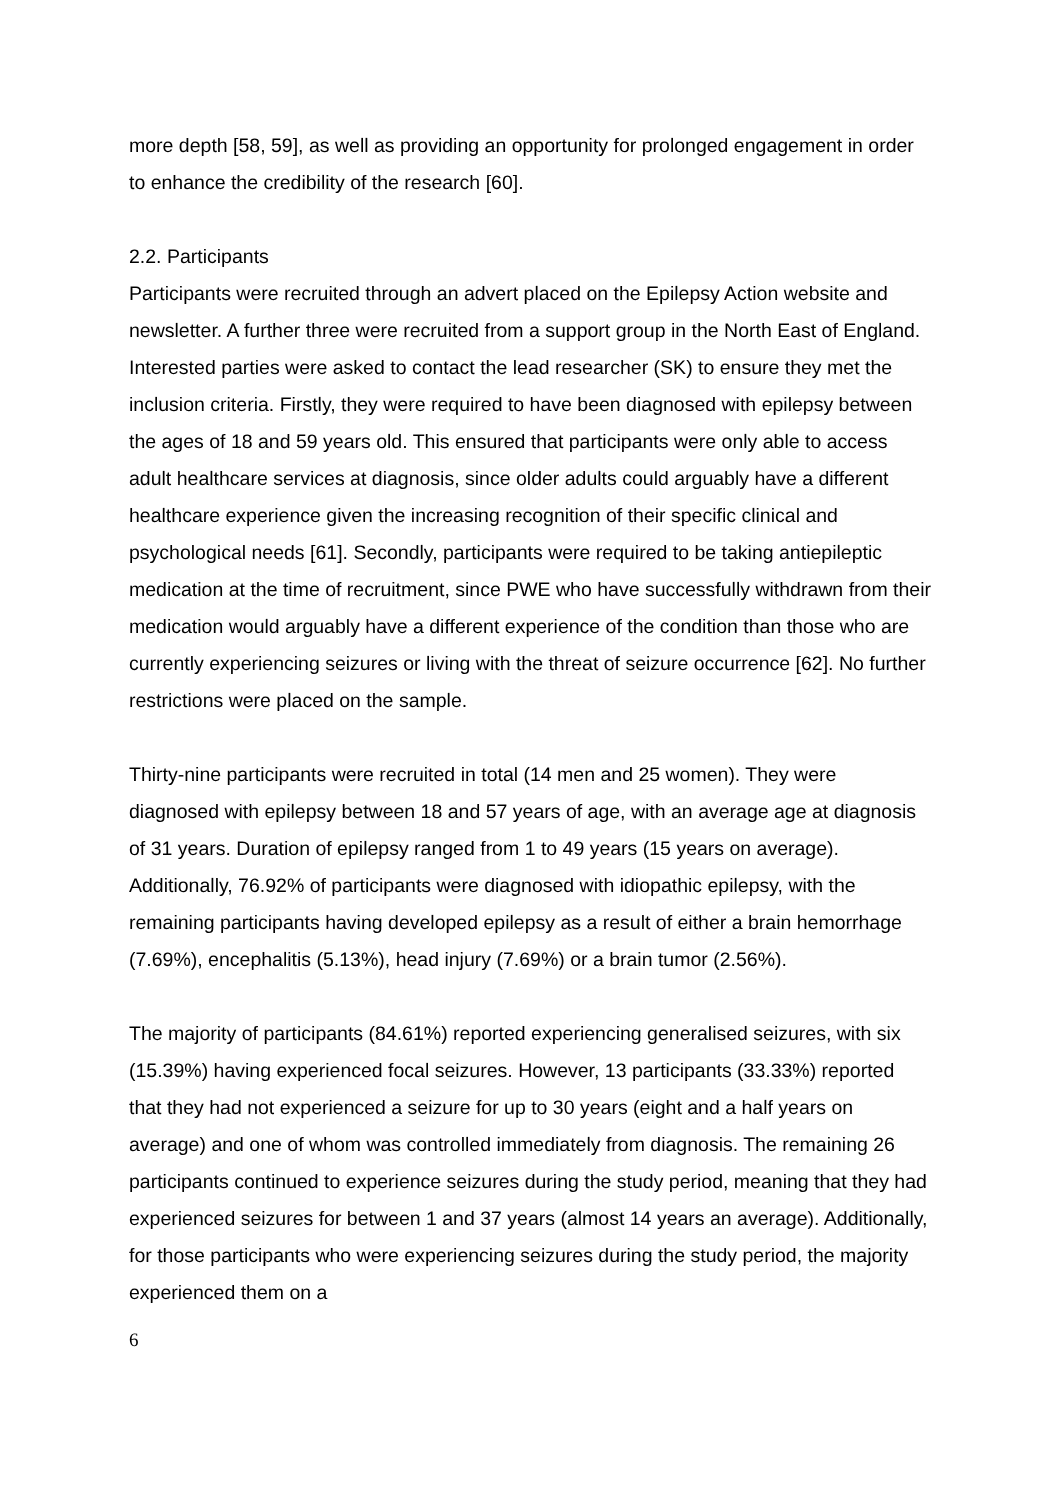more depth [58, 59], as well as providing an opportunity for prolonged engagement in order to enhance the credibility of the research [60].
2.2. Participants
Participants were recruited through an advert placed on the Epilepsy Action website and newsletter. A further three were recruited from a support group in the North East of England. Interested parties were asked to contact the lead researcher (SK) to ensure they met the inclusion criteria. Firstly, they were required to have been diagnosed with epilepsy between the ages of 18 and 59 years old. This ensured that participants were only able to access adult healthcare services at diagnosis, since older adults could arguably have a different healthcare experience given the increasing recognition of their specific clinical and psychological needs [61]. Secondly, participants were required to be taking antiepileptic medication at the time of recruitment, since PWE who have successfully withdrawn from their medication would arguably have a different experience of the condition than those who are currently experiencing seizures or living with the threat of seizure occurrence [62]. No further restrictions were placed on the sample.
Thirty-nine participants were recruited in total (14 men and 25 women). They were diagnosed with epilepsy between 18 and 57 years of age, with an average age at diagnosis of 31 years. Duration of epilepsy ranged from 1 to 49 years (15 years on average). Additionally, 76.92% of participants were diagnosed with idiopathic epilepsy, with the remaining participants having developed epilepsy as a result of either a brain hemorrhage (7.69%), encephalitis (5.13%), head injury (7.69%) or a brain tumor (2.56%).
The majority of participants (84.61%) reported experiencing generalised seizures, with six (15.39%) having experienced focal seizures. However, 13 participants (33.33%) reported that they had not experienced a seizure for up to 30 years (eight and a half years on average) and one of whom was controlled immediately from diagnosis. The remaining 26 participants continued to experience seizures during the study period, meaning that they had experienced seizures for between 1 and 37 years (almost 14 years an average). Additionally, for those participants who were experiencing seizures during the study period, the majority experienced them on a
6